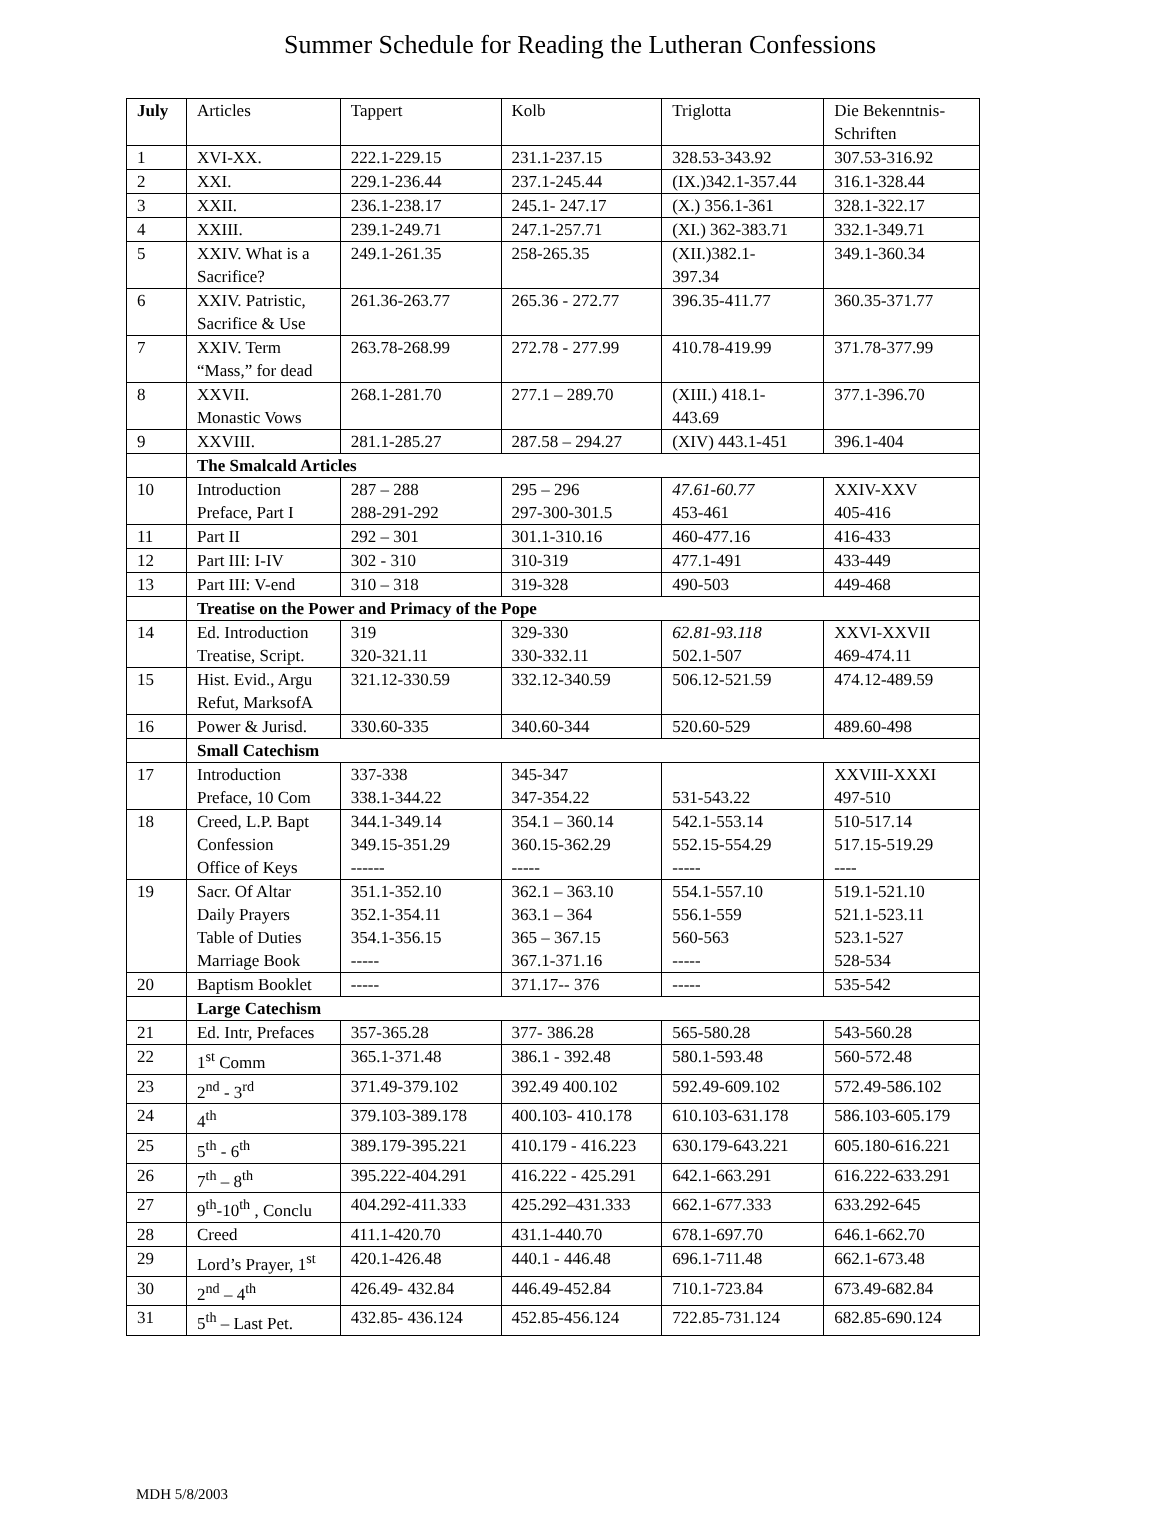Summer Schedule for Reading the Lutheran Confessions
| July | Articles | Tappert | Kolb | Triglotta | Die Bekenntnis- Schriften |
| --- | --- | --- | --- | --- | --- |
| 1 | XVI-XX. | 222.1-229.15 | 231.1-237.15 | 328.53-343.92 | 307.53-316.92 |
| 2 | XXI. | 229.1-236.44 | 237.1-245.44 | (IX.)342.1-357.44 | 316.1-328.44 |
| 3 | XXII. | 236.1-238.17 | 245.1- 247.17 | (X.) 356.1-361 | 328.1-322.17 |
| 4 | XXIII. | 239.1-249.71 | 247.1-257.71 | (XI.) 362-383.71 | 332.1-349.71 |
| 5 | XXIV. What is a Sacrifice? | 249.1-261.35 | 258-265.35 | (XII.)382.1- 397.34 | 349.1-360.34 |
| 6 | XXIV. Patristic, Sacrifice & Use | 261.36-263.77 | 265.36 - 272.77 | 396.35-411.77 | 360.35-371.77 |
| 7 | XXIV. Term “Mass,” for dead | 263.78-268.99 | 272.78 - 277.99 | 410.78-419.99 | 371.78-377.99 |
| 8 | XXVII. Monastic Vows | 268.1-281.70 | 277.1 – 289.70 | (XIII.) 418.1- 443.69 | 377.1-396.70 |
| 9 | XXVIII. | 281.1-285.27 | 287.58 – 294.27 | (XIV) 443.1-451 | 396.1-404 |
| | The Smalcald Articles | | | | |
| 10 | Introduction Preface, Part I | 287 – 288 288-291-292 | 295 – 296 297-300-301.5 | 47.61-60.77 453-461 | XXIV-XXV 405-416 |
| 11 | Part II | 292 – 301 | 301.1-310.16 | 460-477.16 | 416-433 |
| 12 | Part III: I-IV | 302 - 310 | 310-319 | 477.1-491 | 433-449 |
| 13 | Part III: V-end | 310 – 318 | 319-328 | 490-503 | 449-468 |
| | Treatise on the Power and Primacy of the Pope | | | | |
| 14 | Ed. Introduction Treatise, Script. | 319 320-321.11 | 329-330 330-332.11 | 62.81-93.118 502.1-507 | XXVI-XXVII 469-474.11 |
| 15 | Hist. Evid., Argu Refut, MarksofA | 321.12-330.59 | 332.12-340.59 | 506.12-521.59 | 474.12-489.59 |
| 16 | Power & Jurisd. | 330.60-335 | 340.60-344 | 520.60-529 | 489.60-498 |
| | Small Catechism | | | | |
| 17 | Introduction Preface, 10 Com | 337-338 338.1-344.22 | 345-347 347-354.22 | 531-543.22 | XXVIII-XXXI 497-510 |
| 18 | Creed, L.P. Bapt Confession Office of Keys | 344.1-349.14 349.15-351.29 ------ | 354.1 – 360.14 360.15-362.29 ----- | 542.1-553.14 552.15-554.29 ----- | 510-517.14 517.15-519.29 ---- |
| 19 | Sacr. Of Altar Daily Prayers Table of Duties Marriage Book | 351.1-352.10 352.1-354.11 354.1-356.15 ----- | 362.1 – 363.10 363.1 – 364 365 – 367.15 367.1-371.16 | 554.1-557.10 556.1-559 560-563 ----- | 519.1-521.10 521.1-523.11 523.1-527 528-534 |
| 20 | Baptism Booklet | ----- | 371.17-- 376 | ----- | 535-542 |
| | Large Catechism | | | | |
| 21 | Ed. Intr, Prefaces | 357-365.28 | 377- 386.28 | 565-580.28 | 543-560.28 |
| 22 | 1<sup>st</sup> Comm | 365.1-371.48 | 386.1 - 392.48 | 580.1-593.48 | 560-572.48 |
| 23 | 2<sup>nd</sup> - 3<sup>rd</sup> | 371.49-379.102 | 392.49 400.102 | 592.49-609.102 | 572.49-586.102 |
| 24 | 4<sup>th</sup> | 379.103-389.178 | 400.103- 410.178 | 610.103-631.178 | 586.103-605.179 |
| 25 | 5<sup>th</sup> - 6<sup>th</sup> | 389.179-395.221 | 410.179 - 416.223 | 630.179-643.221 | 605.180-616.221 |
| 26 | 7<sup>th</sup> – 8<sup>th</sup> | 395.222-404.291 | 416.222 - 425.291 | 642.1-663.291 | 616.222-633.291 |
| 27 | 9<sup>th</sup>-10<sup>th</sup> , Conclu | 404.292-411.333 | 425.292–431.333 | 662.1-677.333 | 633.292-645 |
| 28 | Creed | 411.1-420.70 | 431.1-440.70 | 678.1-697.70 | 646.1-662.70 |
| 29 | Lord’s Prayer, 1<sup>st</sup> | 420.1-426.48 | 440.1 - 446.48 | 696.1-711.48 | 662.1-673.48 |
| 30 | 2<sup>nd</sup> – 4<sup>th</sup> | 426.49- 432.84 | 446.49-452.84 | 710.1-723.84 | 673.49-682.84 |
| 31 | 5<sup>th</sup> – Last Pet. | 432.85- 436.124 | 452.85-456.124 | 722.85-731.124 | 682.85-690.124 |
MDH 5/8/2003